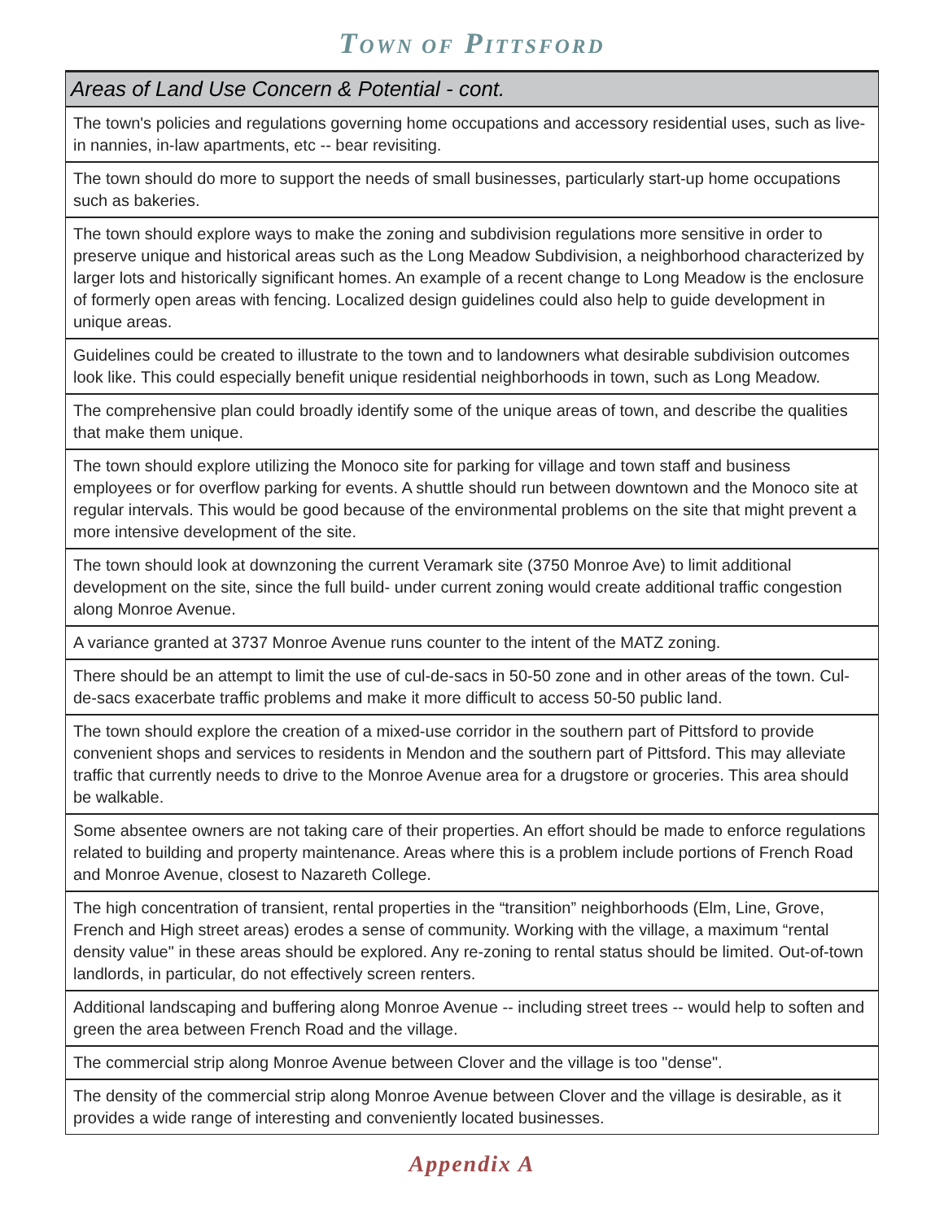TOWN OF PITTSFORD
| Areas of Land Use Concern & Potential - cont. |
| --- |
| The town's policies and regulations governing home occupations and accessory residential uses, such as live-in nannies, in-law apartments, etc -- bear revisiting. |
| The town should do more to support the needs of small businesses, particularly start-up home occupations such as bakeries. |
| The town should explore ways to make the zoning and subdivision regulations more sensitive in order to preserve unique and historical areas such as the Long Meadow Subdivision, a neighborhood characterized by larger lots and historically significant homes. An example of a recent change to Long Meadow is the enclosure of formerly open areas with fencing. Localized design guidelines could also help to guide development in unique areas. |
| Guidelines could be created to illustrate to the town and to landowners what desirable subdivision outcomes look like. This could especially benefit unique residential neighborhoods in town, such as Long Meadow. |
| The comprehensive plan could broadly identify some of the unique areas of town, and describe the qualities that make them unique. |
| The town should explore utilizing the Monoco site for parking for village and town staff and business employees or for overflow parking for events. A shuttle should run between downtown and the Monoco site at regular intervals. This would be good because of the environmental problems on the site that might prevent a more intensive development of the site. |
| The town should look at downzoning the current Veramark site (3750 Monroe Ave) to limit additional development on the site, since the full build- under current zoning would create additional traffic congestion along Monroe Avenue. |
| A variance granted at 3737 Monroe Avenue runs counter to the intent of the MATZ zoning. |
| There should be an attempt to limit the use of cul-de-sacs in 50-50 zone and in other areas of the town. Cul-de-sacs exacerbate traffic problems and make it more difficult to access 50-50 public land. |
| The town should explore the creation of a mixed-use corridor in the southern part of Pittsford to provide convenient shops and services to residents in Mendon and the southern part of Pittsford. This may alleviate traffic that currently needs to drive to the Monroe Avenue area for a drugstore or groceries. This area should be walkable. |
| Some absentee owners are not taking care of their properties. An effort should be made to enforce regulations related to building and property maintenance. Areas where this is a problem include portions of French Road and Monroe Avenue, closest to Nazareth College. |
| The high concentration of transient, rental properties in the “transition” neighborhoods (Elm, Line, Grove, French and High street areas) erodes a sense of community. Working with the village, a maximum “rental density value" in these areas should be explored. Any re-zoning to rental status should be limited. Out-of-town landlords, in particular, do not effectively screen renters. |
| Additional landscaping and buffering along Monroe Avenue -- including street trees -- would help to soften and green the area between French Road and the village. |
| The commercial strip along Monroe Avenue between Clover and the village is too "dense". |
| The density of the commercial strip along Monroe Avenue between Clover and the village is desirable, as it provides a wide range of interesting and conveniently located businesses. |
Appendix A